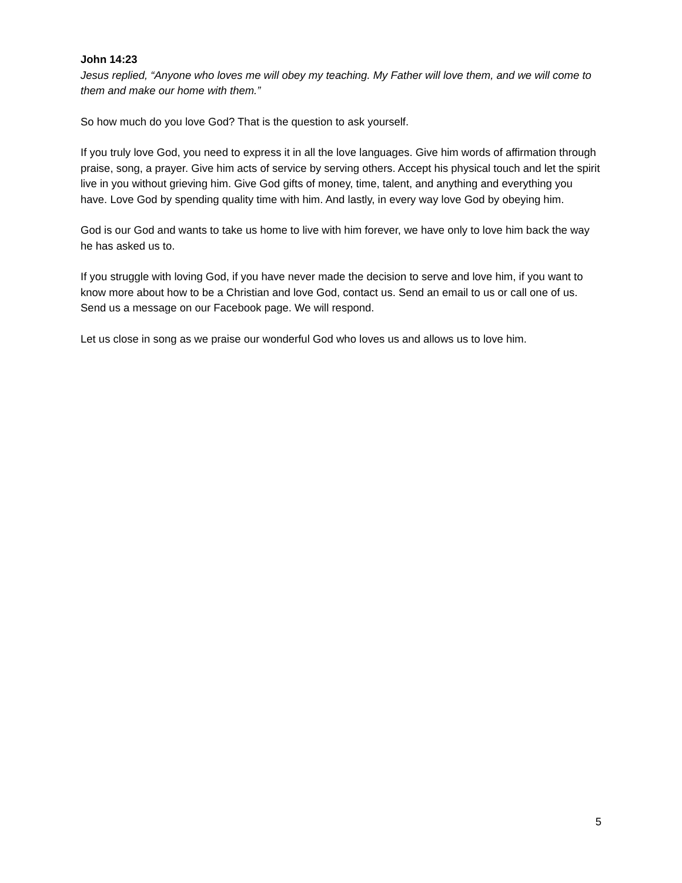John 14:23
Jesus replied, “Anyone who loves me will obey my teaching. My Father will love them, and we will come to them and make our home with them.”
So how much do you love God? That is the question to ask yourself.
If you truly love God, you need to express it in all the love languages. Give him words of affirmation through praise, song, a prayer. Give him acts of service by serving others. Accept his physical touch and let the spirit live in you without grieving him. Give God gifts of money, time, talent, and anything and everything you have. Love God by spending quality time with him. And lastly, in every way love God by obeying him.
God is our God and wants to take us home to live with him forever, we have only to love him back the way he has asked us to.
If you struggle with loving God, if you have never made the decision to serve and love him, if you want to know more about how to be a Christian and love God, contact us. Send an email to us or call one of us. Send us a message on our Facebook page. We will respond.
Let us close in song as we praise our wonderful God who loves us and allows us to love him.
5